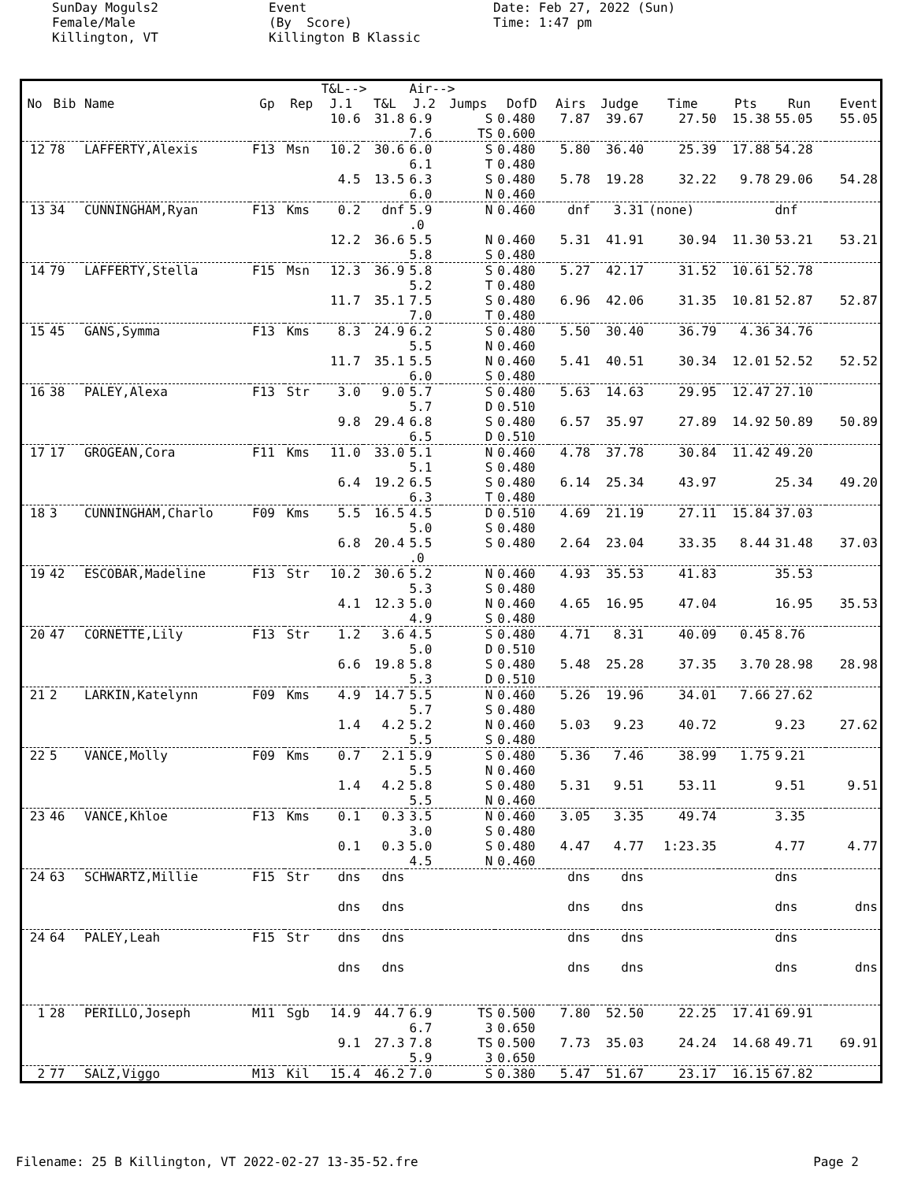SunDay Moguls2 Female/Male Killington, VT
Event (By Score) Killington B Klassic
Date: Feb 27, 2022 (Sun) Time: 1:47 pm
| | | | | | T&L--> | | Air--> | | | | | | | | |
| --- | --- | --- | --- | --- | --- | --- | --- | --- | --- | --- | --- | --- | --- | --- | --- |
| No | Bib | Name | Gp | Rep | J.1 | T&L | J.2 | Jumps | DofD | Airs | Judge | Time | Pts | Run | Event |
| | | | | | 10.6 | 31.8 | 6.9 7.6 | S TS | 0.480 0.600 | 7.87 | 39.67 | 27.50 | 15.38 | 55.05 | 55.05 |
| 12 | 78 | LAFFERTY,Alexis | F13 | Msn | 10.2 | 30.6 | 6.0 6.1 | S T | 0.480 0.480 | 5.80 | 36.40 | 25.39 | 17.88 | 54.28 | |
| | | | | | 4.5 | 13.5 | 6.3 6.0 | S N | 0.480 0.460 | 5.78 | 19.28 | 32.22 | 9.78 | 29.06 | 54.28 |
| 13 | 34 | CUNNINGHAM,Ryan | F13 | Kms | 0.2 | dnf | 5.9 .0 | N | 0.460 | dnf | 3.31 | (none) | | dnf | |
| | | | | | 12.2 | 36.6 | 5.5 5.8 | N S | 0.460 0.480 | 5.31 | 41.91 | 30.94 | 11.30 | 53.21 | 53.21 |
| 14 | 79 | LAFFERTY,Stella | F15 | Msn | 12.3 | 36.9 | 5.8 5.2 | S T | 0.480 0.480 | 5.27 | 42.17 | 31.52 | 10.61 | 52.78 | |
| | | | | | 11.7 | 35.1 | 7.5 7.0 | S T | 0.480 0.480 | 6.96 | 42.06 | 31.35 | 10.81 | 52.87 | 52.87 |
| 15 | 45 | GANS,Symma | F13 | Kms | 8.3 | 24.9 | 6.2 5.5 | S N | 0.480 0.460 | 5.50 | 30.40 | 36.79 | 4.36 | 34.76 | |
| | | | | | 11.7 | 35.1 | 5.5 6.0 | N S | 0.460 0.480 | 5.41 | 40.51 | 30.34 | 12.01 | 52.52 | 52.52 |
| 16 | 38 | PALEY,Alexa | F13 | Str | 3.0 | 9.0 | 5.7 5.7 | S D | 0.480 0.510 | 5.63 | 14.63 | 29.95 | 12.47 | 27.10 | |
| | | | | | 9.8 | 29.4 | 6.8 6.5 | S D | 0.480 0.510 | 6.57 | 35.97 | 27.89 | 14.92 | 50.89 | 50.89 |
| 17 | 17 | GROGEAN,Cora | F11 | Kms | 11.0 | 33.0 | 5.1 5.1 | N S | 0.460 0.480 | 4.78 | 37.78 | 30.84 | 11.42 | 49.20 | |
| | | | | | 6.4 | 19.2 | 6.5 6.3 | S T | 0.480 0.480 | 6.14 | 25.34 | 43.97 | | 25.34 | 49.20 |
| 18 | 3 | CUNNINGHAM,Charlo | F09 | Kms | 5.5 | 16.5 | 4.5 5.0 | D S | 0.510 0.480 | 4.69 | 21.19 | 27.11 | 15.84 | 37.03 | |
| | | | | | 6.8 | 20.4 | 5.5 .0 | S | 0.480 | 2.64 | 23.04 | 33.35 | 8.44 | 31.48 | 37.03 |
| 19 | 42 | ESCOBAR,Madeline | F13 | Str | 10.2 | 30.6 | 5.2 5.3 | N S | 0.460 0.480 | 4.93 | 35.53 | 41.83 | | 35.53 | |
| | | | | | 4.1 | 12.3 | 5.0 4.9 | N S | 0.460 0.480 | 4.65 | 16.95 | 47.04 | | 16.95 | 35.53 |
| 20 | 47 | CORNETTE,Lily | F13 | Str | 1.2 | 3.6 | 4.5 5.0 | S D | 0.480 0.510 | 4.71 | 8.31 | 40.09 | 0.45 | 8.76 | |
| | | | | | 6.6 | 19.8 | 5.8 5.3 | S D | 0.480 0.510 | 5.48 | 25.28 | 37.35 | 3.70 | 28.98 | 28.98 |
| 21 | 2 | LARKIN,Katelynn | F09 | Kms | 4.9 | 14.7 | 5.5 5.7 | N S | 0.460 0.480 | 5.26 | 19.96 | 34.01 | 7.66 | 27.62 | |
| | | | | | 1.4 | 4.2 | 5.2 5.5 | N S | 0.460 0.480 | 5.03 | 9.23 | 40.72 | | 9.23 | 27.62 |
| 22 | 5 | VANCE,Molly | F09 | Kms | 0.7 | 2.1 | 5.9 5.5 | S N | 0.480 0.460 | 5.36 | 7.46 | 38.99 | 1.75 | 9.21 | |
| | | | | | 1.4 | 4.2 | 5.8 5.5 | S N | 0.480 0.460 | 5.31 | 9.51 | 53.11 | | 9.51 | 9.51 |
| 23 | 46 | VANCE,Khloe | F13 | Kms | 0.1 | 0.3 | 3.5 3.0 | N S | 0.460 0.480 | 3.05 | 3.35 | 49.74 | | 3.35 | |
| | | | | | 0.1 | 0.3 | 5.0 4.5 | S N | 0.480 0.460 | 4.47 | 4.77 | 1:23.35 | | 4.77 | 4.77 |
| 24 | 63 | SCHWARTZ,Millie | F15 | Str | dns | dns | | | | dns | dns | | | dns | |
| | | | | | dns | dns | | | | dns | dns | | | dns | dns |
| 24 | 64 | PALEY,Leah | F15 | Str | dns | dns | | | | dns | dns | | | dns | |
| | | | | | dns | dns | | | | dns | dns | | | dns | dns |
| 1 | 28 | PERILLO,Joseph | M11 | Sgb | 14.9 | 44.7 | 6.9 6.7 | TS 3 | 0.500 0.650 | 7.80 | 52.50 | 22.25 | 17.41 | 69.91 | |
| | | | | | 9.1 | 27.3 | 7.8 5.9 | TS 3 | 0.500 0.650 | 7.73 | 35.03 | 24.24 | 14.68 | 49.71 | 69.91 |
| 2 | 77 | SALZ,Viggo | M13 | Kil | 15.4 | 46.2 | 7.0 | S | 0.380 | 5.47 | 51.67 | 23.17 | 16.15 | 67.82 | |
Filename: 25 B Killington, VT 2022-02-27 13-35-52.fre Page 2